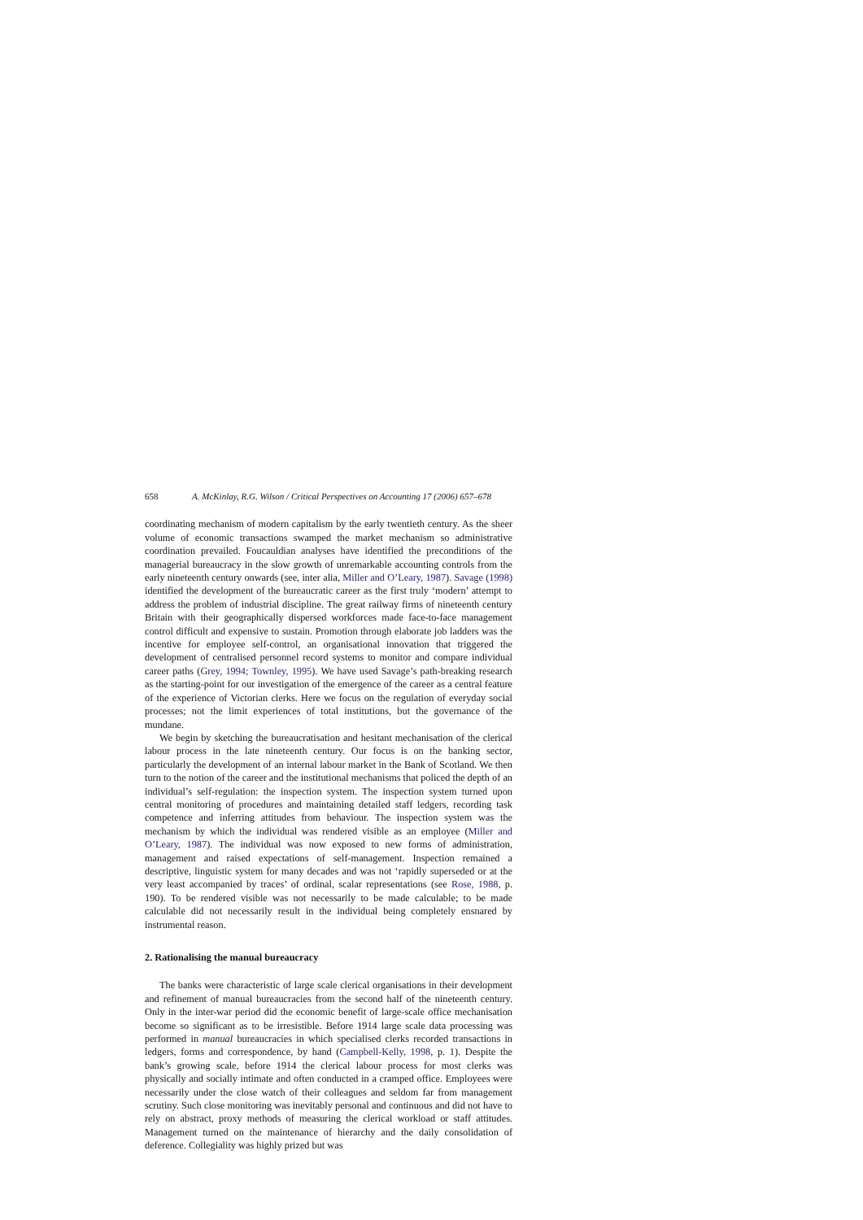658 A. McKinlay, R.G. Wilson / Critical Perspectives on Accounting 17 (2006) 657–678
coordinating mechanism of modern capitalism by the early twentieth century. As the sheer volume of economic transactions swamped the market mechanism so administrative coordination prevailed. Foucauldian analyses have identified the preconditions of the managerial bureaucracy in the slow growth of unremarkable accounting controls from the early nineteenth century onwards (see, inter alia, Miller and O’Leary, 1987). Savage (1998) identified the development of the bureaucratic career as the first truly ‘modern’ attempt to address the problem of industrial discipline. The great railway firms of nineteenth century Britain with their geographically dispersed workforces made face-to-face management control difficult and expensive to sustain. Promotion through elaborate job ladders was the incentive for employee self-control, an organisational innovation that triggered the development of centralised personnel record systems to monitor and compare individual career paths (Grey, 1994; Townley, 1995). We have used Savage’s path-breaking research as the starting-point for our investigation of the emergence of the career as a central feature of the experience of Victorian clerks. Here we focus on the regulation of everyday social processes; not the limit experiences of total institutions, but the governance of the mundane.
We begin by sketching the bureaucratisation and hesitant mechanisation of the clerical labour process in the late nineteenth century. Our focus is on the banking sector, particularly the development of an internal labour market in the Bank of Scotland. We then turn to the notion of the career and the institutional mechanisms that policed the depth of an individual’s self-regulation: the inspection system. The inspection system turned upon central monitoring of procedures and maintaining detailed staff ledgers, recording task competence and inferring attitudes from behaviour. The inspection system was the mechanism by which the individual was rendered visible as an employee (Miller and O’Leary, 1987). The individual was now exposed to new forms of administration, management and raised expectations of self-management. Inspection remained a descriptive, linguistic system for many decades and was not ‘rapidly superseded or at the very least accompanied by traces’ of ordinal, scalar representations (see Rose, 1988, p. 190). To be rendered visible was not necessarily to be made calculable; to be made calculable did not necessarily result in the individual being completely ensnared by instrumental reason.
2. Rationalising the manual bureaucracy
The banks were characteristic of large scale clerical organisations in their development and refinement of manual bureaucracies from the second half of the nineteenth century. Only in the inter-war period did the economic benefit of large-scale office mechanisation become so significant as to be irresistible. Before 1914 large scale data processing was performed in manual bureaucracies in which specialised clerks recorded transactions in ledgers, forms and correspondence, by hand (Campbell-Kelly, 1998, p. 1). Despite the bank’s growing scale, before 1914 the clerical labour process for most clerks was physically and socially intimate and often conducted in a cramped office. Employees were necessarily under the close watch of their colleagues and seldom far from management scrutiny. Such close monitoring was inevitably personal and continuous and did not have to rely on abstract, proxy methods of measuring the clerical workload or staff attitudes. Management turned on the maintenance of hierarchy and the daily consolidation of deference. Collegiality was highly prized but was